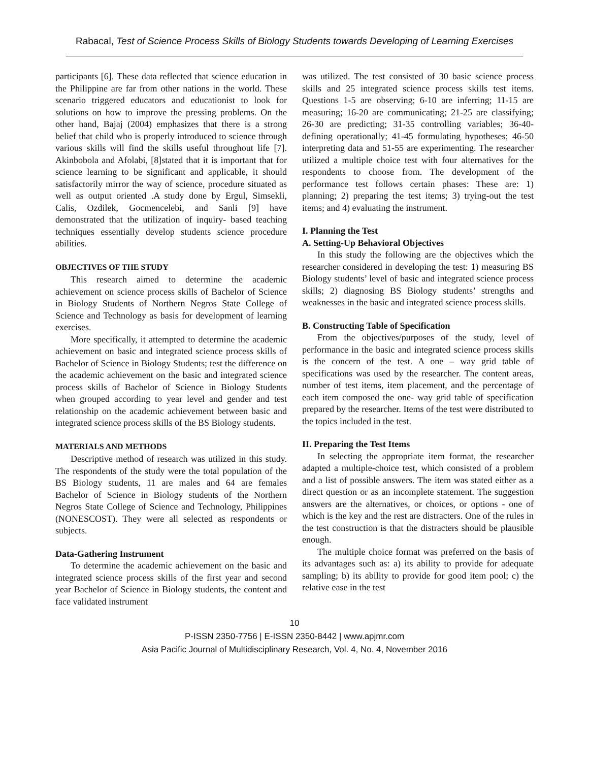Rabacal, Test of Science Process Skills of Biology Students towards Developing of Learning Exercises
participants [6]. These data reflected that science education in the Philippine are far from other nations in the world. These scenario triggered educators and educationist to look for solutions on how to improve the pressing problems. On the other hand, Bajaj (2004) emphasizes that there is a strong belief that child who is properly introduced to science through various skills will find the skills useful throughout life [7]. Akinbobola and Afolabi, [8]stated that it is important that for science learning to be significant and applicable, it should satisfactorily mirror the way of science, procedure situated as well as output oriented .A study done by Ergul, Simsekli, Calis, Ozdilek, Gocmencelebi, and Sanli [9] have demonstrated that the utilization of inquiry- based teaching techniques essentially develop students science procedure abilities.
OBJECTIVES OF THE STUDY
This research aimed to determine the academic achievement on science process skills of Bachelor of Science in Biology Students of Northern Negros State College of Science and Technology as basis for development of learning exercises.
More specifically, it attempted to determine the academic achievement on basic and integrated science process skills of Bachelor of Science in Biology Students; test the difference on the academic achievement on the basic and integrated science process skills of Bachelor of Science in Biology Students when grouped according to year level and gender and test relationship on the academic achievement between basic and integrated science process skills of the BS Biology students.
MATERIALS AND METHODS
Descriptive method of research was utilized in this study. The respondents of the study were the total population of the BS Biology students, 11 are males and 64 are females Bachelor of Science in Biology students of the Northern Negros State College of Science and Technology, Philippines (NONESCOST). They were all selected as respondents or subjects.
Data-Gathering Instrument
To determine the academic achievement on the basic and integrated science process skills of the first year and second year Bachelor of Science in Biology students, the content and face validated instrument
was utilized. The test consisted of 30 basic science process skills and 25 integrated science process skills test items. Questions 1-5 are observing; 6-10 are inferring; 11-15 are measuring; 16-20 are communicating; 21-25 are classifying; 26-30 are predicting; 31-35 controlling variables; 36-40- defining operationally; 41-45 formulating hypotheses; 46-50 interpreting data and 51-55 are experimenting. The researcher utilized a multiple choice test with four alternatives for the respondents to choose from. The development of the performance test follows certain phases: These are: 1) planning; 2) preparing the test items; 3) trying-out the test items; and 4) evaluating the instrument.
I. Planning the Test
A. Setting-Up Behavioral Objectives
In this study the following are the objectives which the researcher considered in developing the test: 1) measuring BS Biology students’ level of basic and integrated science process skills; 2) diagnosing BS Biology students’ strengths and weaknesses in the basic and integrated science process skills.
B. Constructing Table of Specification
From the objectives/purposes of the study, level of performance in the basic and integrated science process skills is the concern of the test. A one – way grid table of specifications was used by the researcher. The content areas, number of test items, item placement, and the percentage of each item composed the one- way grid table of specification prepared by the researcher. Items of the test were distributed to the topics included in the test.
II. Preparing the Test Items
In selecting the appropriate item format, the researcher adapted a multiple-choice test, which consisted of a problem and a list of possible answers. The item was stated either as a direct question or as an incomplete statement. The suggestion answers are the alternatives, or choices, or options - one of which is the key and the rest are distracters. One of the rules in the test construction is that the distracters should be plausible enough.
The multiple choice format was preferred on the basis of its advantages such as: a) its ability to provide for adequate sampling; b) its ability to provide for good item pool; c) the relative ease in the test
10
P-ISSN 2350-7756 | E-ISSN 2350-8442 | www.apjmr.com
Asia Pacific Journal of Multidisciplinary Research, Vol. 4, No. 4, November 2016